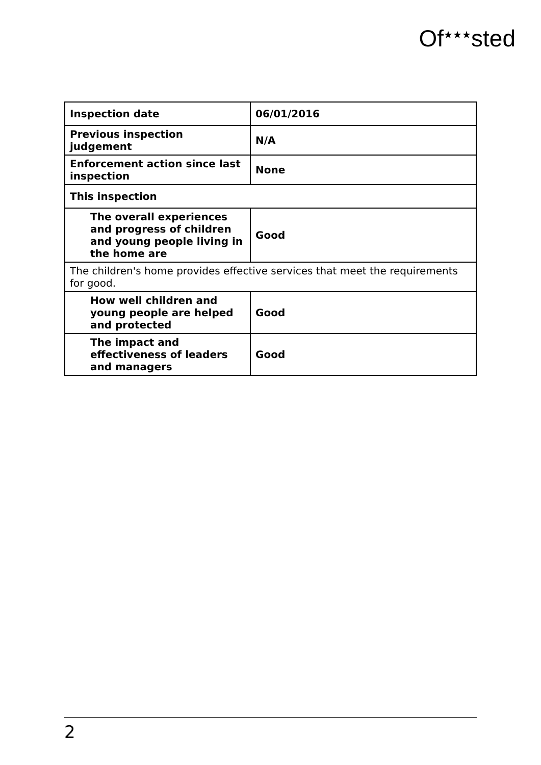Of<sup>★★★</sup>sted
| Inspection date | 06/01/2016 |
| Previous inspection judgement | N/A |
| Enforcement action since last inspection | None |
| This inspection | |
| The overall experiences and progress of children and young people living in the home are | Good |
| The children's home provides effective services that meet the requirements for good. | |
| How well children and young people are helped and protected | Good |
| The impact and effectiveness of leaders and managers | Good |
2